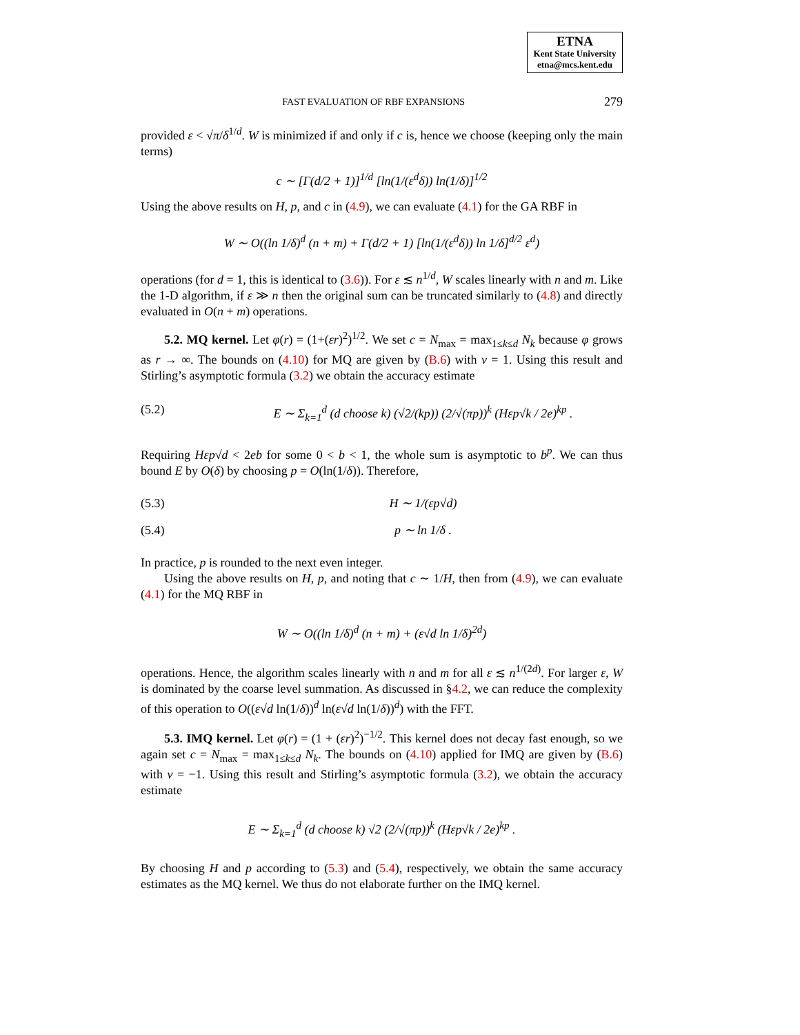ETNA
Kent State University
etna@mcs.kent.edu
FAST EVALUATION OF RBF EXPANSIONS 279
provided ε < √π/δ<sup>1/d</sup>. W is minimized if and only if c is, hence we choose (keeping only the main terms)
c ∼ [Γ(d/2 + 1)]<sup>1/d</sup> [ln(1/(ε<sup>d</sup>δ)) ln(1/δ)]<sup>1/2</sup>
Using the above results on H, p, and c in (4.9), we can evaluate (4.1) for the GA RBF in
W ∼ O((ln 1/δ)<sup>d</sup> (n + m) + Γ(d/2 + 1) [ln(1/(ε<sup>d</sup>δ)) ln 1/δ]<sup>d/2</sup> ε<sup>d</sup>)
operations (for d = 1, this is identical to (3.6)). For ε ≲ n<sup>1/d</sup>, W scales linearly with n and m. Like the 1-D algorithm, if ε ≫ n then the original sum can be truncated similarly to (4.8) and directly evaluated in O(n + m) operations.
5.2. MQ kernel. Let φ(r) = (1+(εr)<sup>2</sup>)<sup>1/2</sup>. We set c = N<sub>max</sub> = max<sub>1≤k≤d</sub> N<sub>k</sub> because φ grows as r → ∞. The bounds on (4.10) for MQ are given by (B.6) with ν = 1. Using this result and Stirling’s asymptotic formula (3.2) we obtain the accuracy estimate
(5.2) E ∼ Σ<sub>k=1</sub><sup>d</sup> (d choose k) (√2/(kp)) (2/√(πp))<sup>k</sup> (Hεp√k / 2e)<sup>kp</sup> .
Requiring Hεp√d < 2eb for some 0 < b < 1, the whole sum is asymptotic to b<sup>p</sup>. We can thus bound E by O(δ) by choosing p = O(ln(1/δ)). Therefore,
(5.3) H ∼ 1/(εp√d)
(5.4) p ∼ ln 1/δ .
In practice, p is rounded to the next even integer.
Using the above results on H, p, and noting that c ∼ 1/H, then from (4.9), we can evaluate (4.1) for the MQ RBF in
W ∼ O((ln 1/δ)<sup>d</sup> (n + m) + (ε√d ln 1/δ)<sup>2d</sup>)
operations. Hence, the algorithm scales linearly with n and m for all ε ≲ n<sup>1/(2d)</sup>. For larger ε, W is dominated by the coarse level summation. As discussed in §4.2, we can reduce the complexity of this operation to O((ε√d ln(1/δ))<sup>d</sup> ln(ε√d ln(1/δ))<sup>d</sup>) with the FFT.
5.3. IMQ kernel. Let φ(r) = (1 + (εr)<sup>2</sup>)<sup>−1/2</sup>. This kernel does not decay fast enough, so we again set c = N<sub>max</sub> = max<sub>1≤k≤d</sub> N<sub>k</sub>. The bounds on (4.10) applied for IMQ are given by (B.6) with ν = −1. Using this result and Stirling’s asymptotic formula (3.2), we obtain the accuracy estimate
E ∼ Σ<sub>k=1</sub><sup>d</sup> (d choose k) √2 (2/√(πp))<sup>k</sup> (Hεp√k / 2e)<sup>kp</sup> .
By choosing H and p according to (5.3) and (5.4), respectively, we obtain the same accuracy estimates as the MQ kernel. We thus do not elaborate further on the IMQ kernel.